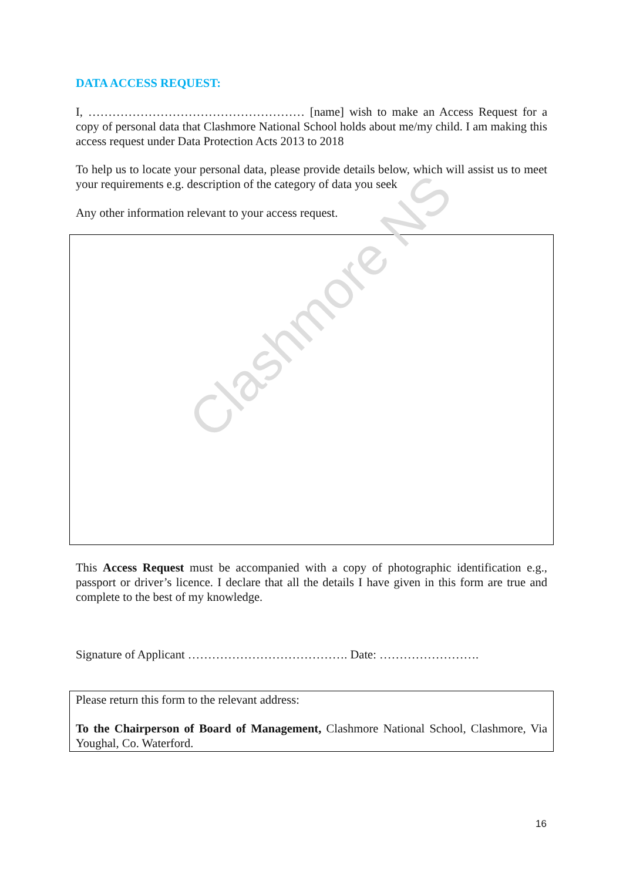DATA ACCESS REQUEST:
I, ……………………………………………… [name] wish to make an Access Request for a copy of personal data that Clashmore National School holds about me/my child. I am making this access request under Data Protection Acts 2013 to 2018
To help us to locate your personal data, please provide details below, which will assist us to meet your requirements e.g. description of the category of data you seek
Any other information relevant to your access request.
Clashmore NS
This Access Request must be accompanied with a copy of photographic identification e.g., passport or driver’s licence. I declare that all the details I have given in this form are true and complete to the best of my knowledge.
Signature of Applicant …………………………………. Date: …………………….
Please return this form to the relevant address:
To the Chairperson of Board of Management, Clashmore National School, Clashmore, Via Youghal, Co. Waterford.
16